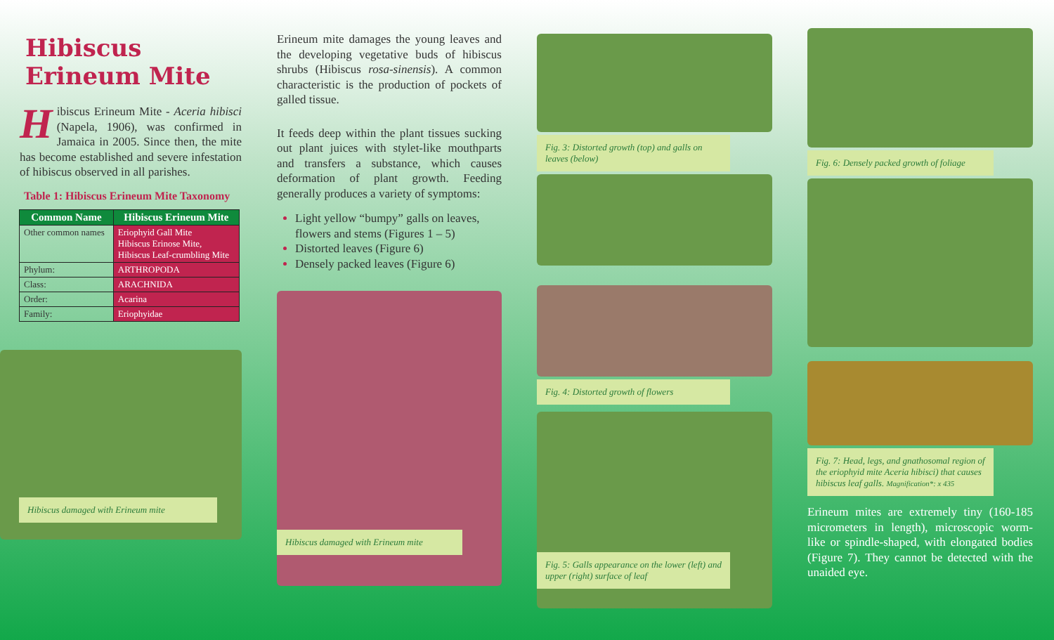Hibiscus Erineum Mite
Hibiscus Erineum Mite - Aceria hibisci (Napela, 1906), was confirmed in Jamaica in 2005. Since then, the mite has become established and severe infestation of hibiscus observed in all parishes.
Table 1: Hibiscus Erineum Mite Taxonomy
| Common Name | Hibiscus Erineum Mite |
| --- | --- |
| Other common names | Eriophyid Gall Mite Hibiscus Erinose Mite, Hibiscus Leaf-crumbling Mite |
| Phylum: | ARTHROPODA |
| Class: | ARACHNIDA |
| Order: | Acarina |
| Family: | Eriophyidae |
Hibiscus damaged with Erineum mite
Erineum mite damages the young leaves and the developing vegetative buds of hibiscus shrubs (Hibiscus rosa-sinensis). A common characteristic is the production of pockets of galled tissue.
It feeds deep within the plant tissues sucking out plant juices with stylet-like mouthparts and transfers a substance, which causes deformation of plant growth. Feeding generally produces a variety of symptoms:
Light yellow “bumpy” galls on leaves, flowers and stems (Figures 1 – 5)
Distorted leaves (Figure 6)
Densely packed leaves (Figure 6)
Hibiscus damaged with Erineum mite
Fig. 3: Distorted growth (top) and galls on leaves (below)
Fig. 4: Distorted growth of flowers
Fig. 5: Galls appearance on the lower (left) and upper (right) surface of leaf
Fig. 6: Densely packed growth of foliage
Fig. 7: Head, legs, and gnathosomal region of the eriophyid mite Aceria hibisci) that causes hibiscus leaf galls. Magnification*: x 435
Erineum mites are extremely tiny (160-185 micrometers in length), microscopic worm-like or spindle-shaped, with elongated bodies (Figure 7). They cannot be detected with the unaided eye.